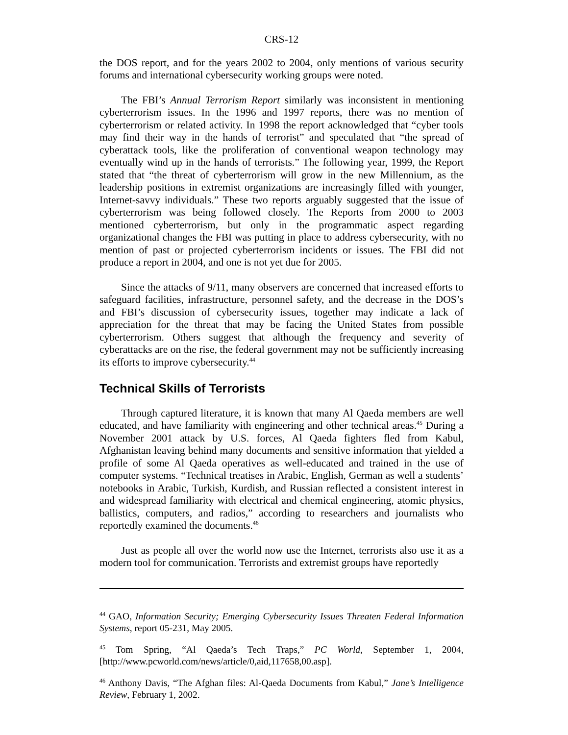CRS-12
the DOS report, and for the years 2002 to 2004, only mentions of various security forums and international cybersecurity working groups were noted.
The FBI’s Annual Terrorism Report similarly was inconsistent in mentioning cyberterrorism issues. In the 1996 and 1997 reports, there was no mention of cyberterrorism or related activity. In 1998 the report acknowledged that “cyber tools may find their way in the hands of terrorist” and speculated that “the spread of cyberattack tools, like the proliferation of conventional weapon technology may eventually wind up in the hands of terrorists.” The following year, 1999, the Report stated that “the threat of cyberterrorism will grow in the new Millennium, as the leadership positions in extremist organizations are increasingly filled with younger, Internet-savvy individuals.” These two reports arguably suggested that the issue of cyberterrorism was being followed closely. The Reports from 2000 to 2003 mentioned cyberterrorism, but only in the programmatic aspect regarding organizational changes the FBI was putting in place to address cybersecurity, with no mention of past or projected cyberterrorism incidents or issues. The FBI did not produce a report in 2004, and one is not yet due for 2005.
Since the attacks of 9/11, many observers are concerned that increased efforts to safeguard facilities, infrastructure, personnel safety, and the decrease in the DOS’s and FBI’s discussion of cybersecurity issues, together may indicate a lack of appreciation for the threat that may be facing the United States from possible cyberterrorism. Others suggest that although the frequency and severity of cyberattacks are on the rise, the federal government may not be sufficiently increasing its efforts to improve cybersecurity.<sup>44</sup>
Technical Skills of Terrorists
Through captured literature, it is known that many Al Qaeda members are well educated, and have familiarity with engineering and other technical areas.<sup>45</sup> During a November 2001 attack by U.S. forces, Al Qaeda fighters fled from Kabul, Afghanistan leaving behind many documents and sensitive information that yielded a profile of some Al Qaeda operatives as well-educated and trained in the use of computer systems. “Technical treatises in Arabic, English, German as well a students’ notebooks in Arabic, Turkish, Kurdish, and Russian reflected a consistent interest in and widespread familiarity with electrical and chemical engineering, atomic physics, ballistics, computers, and radios,” according to researchers and journalists who reportedly examined the documents.<sup>46</sup>
Just as people all over the world now use the Internet, terrorists also use it as a modern tool for communication. Terrorists and extremist groups have reportedly
<sup>44</sup> GAO, Information Security; Emerging Cybersecurity Issues Threaten Federal Information Systems, report 05-231, May 2005.
<sup>45</sup> Tom Spring, “Al Qaeda’s Tech Traps,” PC World, September 1, 2004, [http://www.pcworld.com/news/article/0,aid,117658,00.asp].
<sup>46</sup> Anthony Davis, “The Afghan files: Al-Qaeda Documents from Kabul,” Jane’s Intelligence Review, February 1, 2002.